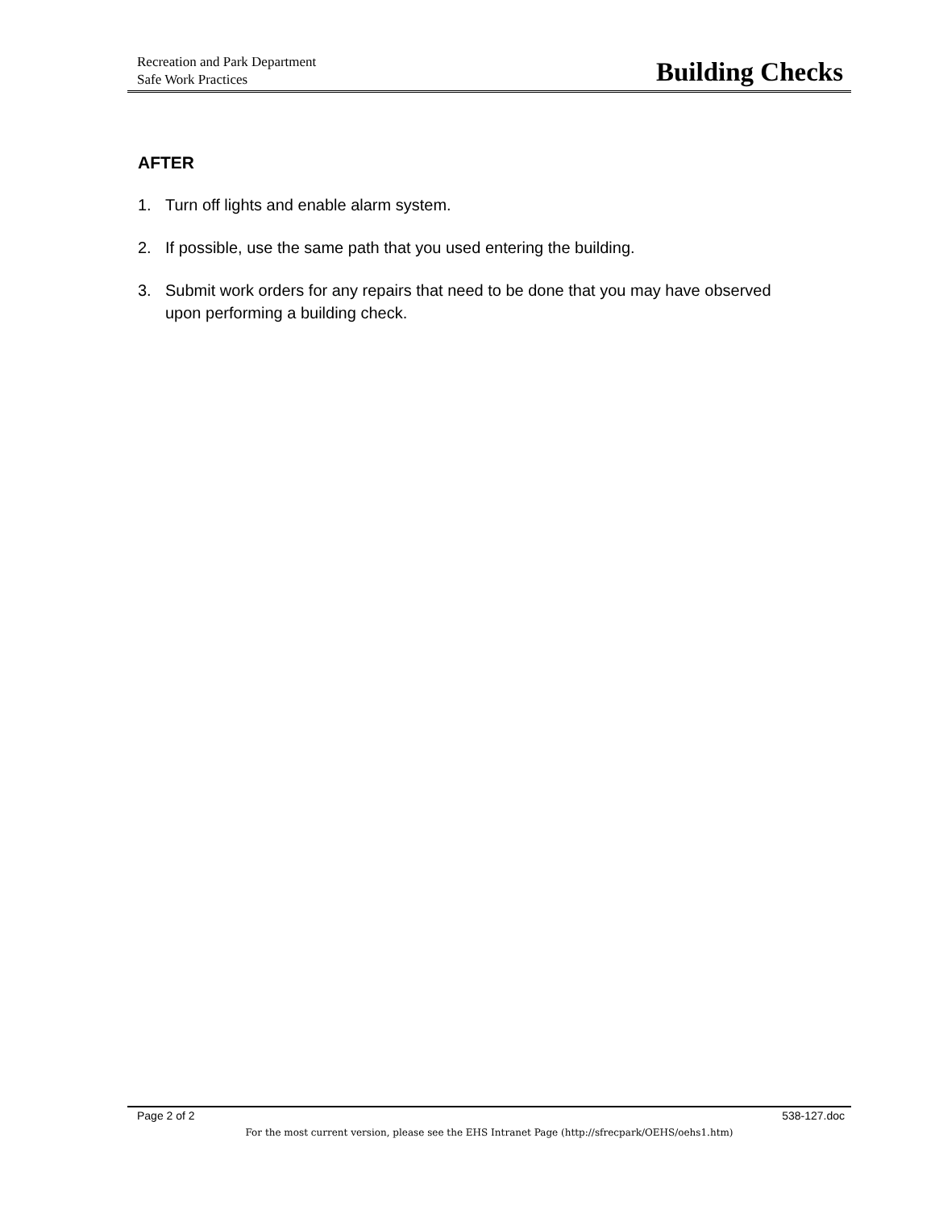Recreation and Park Department
Safe Work Practices
Building Checks
AFTER
1. Turn off lights and enable alarm system.
2. If possible, use the same path that you used entering the building.
3. Submit work orders for any repairs that need to be done that you may have observed upon performing a building check.
Page 2 of 2 538-127.doc
For the most current version, please see the EHS Intranet Page (http://sfrecpark/OEHS/oehs1.htm)